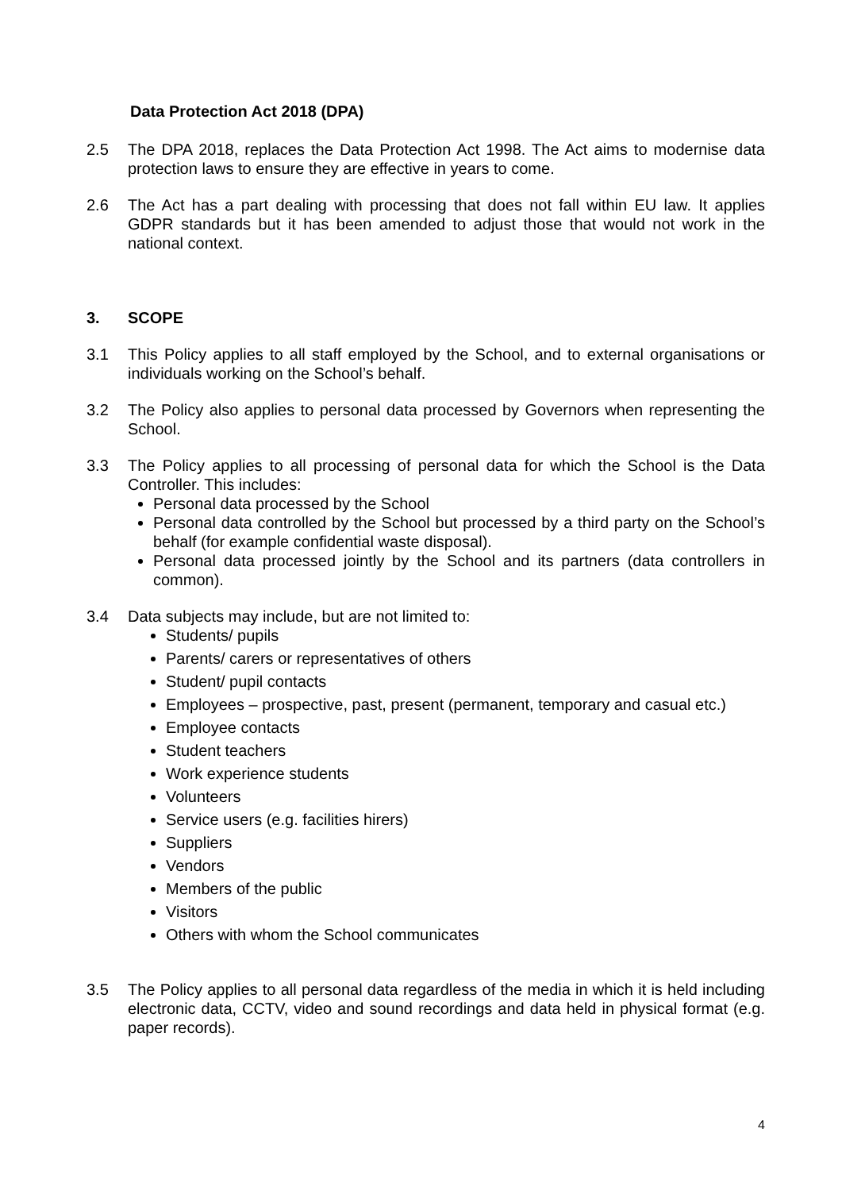Data Protection Act 2018 (DPA)
2.5 The DPA 2018, replaces the Data Protection Act 1998. The Act aims to modernise data protection laws to ensure they are effective in years to come.
2.6 The Act has a part dealing with processing that does not fall within EU law. It applies GDPR standards but it has been amended to adjust those that would not work in the national context.
3. SCOPE
3.1 This Policy applies to all staff employed by the School, and to external organisations or individuals working on the School’s behalf.
3.2 The Policy also applies to personal data processed by Governors when representing the School.
3.3 The Policy applies to all processing of personal data for which the School is the Data Controller. This includes:
Personal data processed by the School
Personal data controlled by the School but processed by a third party on the School’s behalf (for example confidential waste disposal).
Personal data processed jointly by the School and its partners (data controllers in common).
3.4 Data subjects may include, but are not limited to:
Students/ pupils
Parents/ carers or representatives of others
Student/ pupil contacts
Employees – prospective, past, present (permanent, temporary and casual etc.)
Employee contacts
Student teachers
Work experience students
Volunteers
Service users (e.g. facilities hirers)
Suppliers
Vendors
Members of the public
Visitors
Others with whom the School communicates
3.5 The Policy applies to all personal data regardless of the media in which it is held including electronic data, CCTV, video and sound recordings and data held in physical format (e.g. paper records).
4